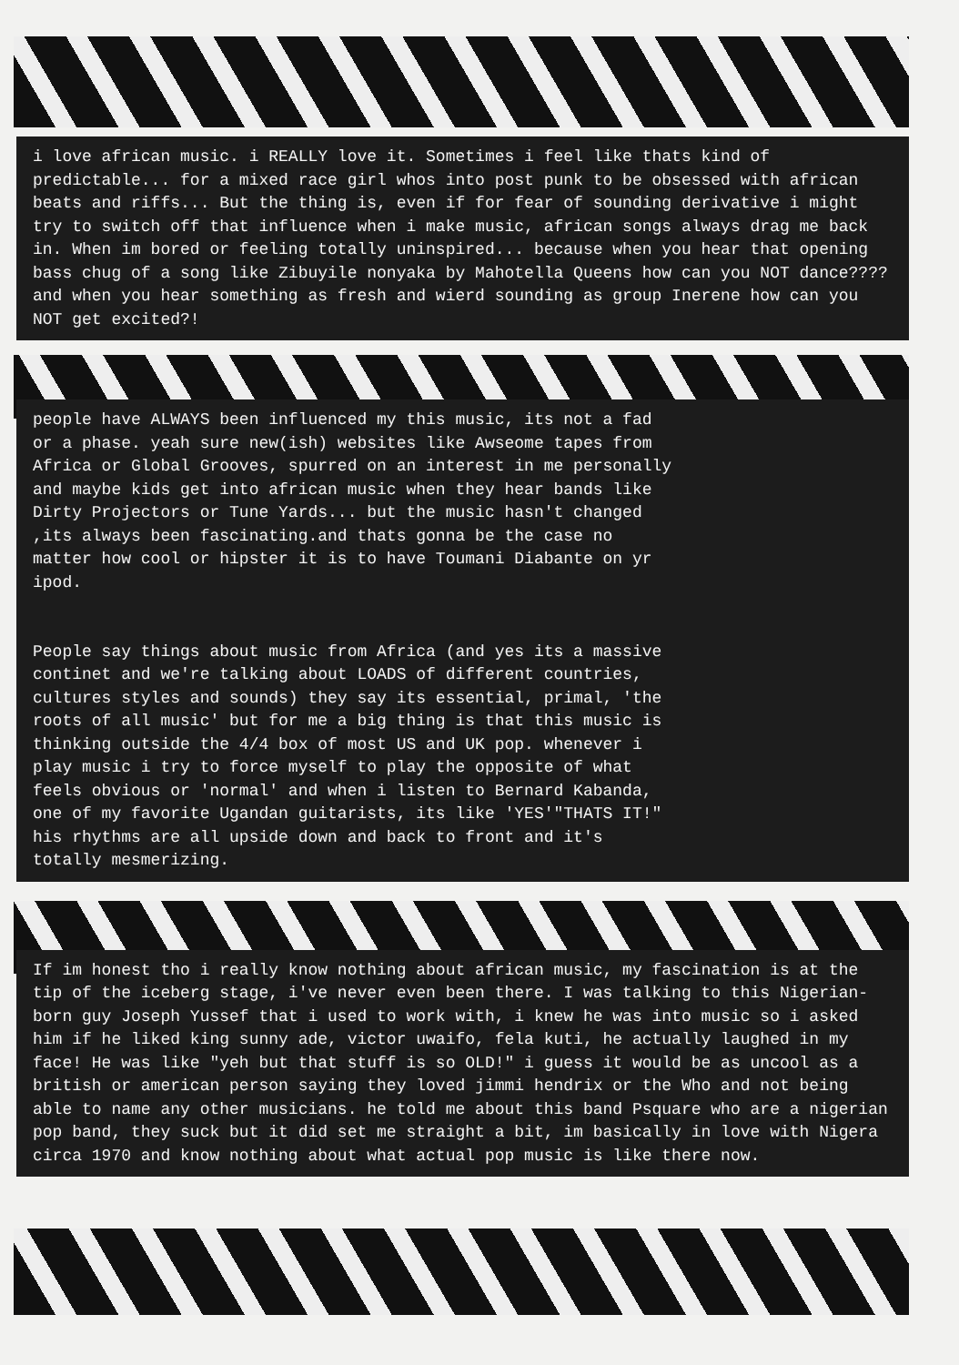i love african music. i REALLY love it. Sometimes i feel like thats kind of predictable... for a mixed race girl whos into post punk to be obsessed with african beats and riffs... But the thing is, even if for fear of sounding derivative i might try to switch off that influence when i make music, african songs always drag me back in. When im bored or feeling totally uninspired... because when you hear that opening bass chug of a song like Zibuyile nonyaka by Mahotella Queens how can you NOT dance???? and when you hear something as fresh and wierd sounding as group Inerene how can you NOT get excited?!
people have ALWAYS been influenced my this music, its not a fad or a phase. yeah sure new(ish) websites like Awseome tapes from Africa or Global Grooves, spurred on an interest in me personally and maybe kids get into african music when they hear bands like Dirty Projectors or Tune Yards... but the music hasn't changed ,its always been fascinating.and thats gonna be the case no matter how cool or hipster it is to have Toumani Diabante on yr ipod.
People say things about music from Africa (and yes its a massive continet and we're talking about LOADS of different countries, cultures styles and sounds) they say its essential, primal, 'the roots of all music' but for me a big thing is that this music is thinking outside the 4/4 box of most US and UK pop. whenever i play music i try to force myself to play the opposite of what feels obvious or 'normal' and when i listen to Bernard Kabanda, one of my favorite Ugandan guitarists, its like 'YES'"THATS IT!" his rhythms are all upside down and back to front and it's totally mesmerizing.
If im honest tho i really know nothing about african music, my fascination is at the tip of the iceberg stage, i've never even been there. I was talking to this Nigerian-born guy Joseph Yussef that i used to work with, i knew he was into music so i asked him if he liked king sunny ade, victor uwaifo, fela kuti, he actually laughed in my face! He was like "yeh but that stuff is so OLD!" i guess it would be as uncool as a british or american person saying they loved jimmi hendrix or the Who and not being able to name any other musicians. he told me about this band Psquare who are a nigerian pop band, they suck but it did set me straight a bit, im basically in love with Nigera circa 1970 and know nothing about what actual pop music is like there now.